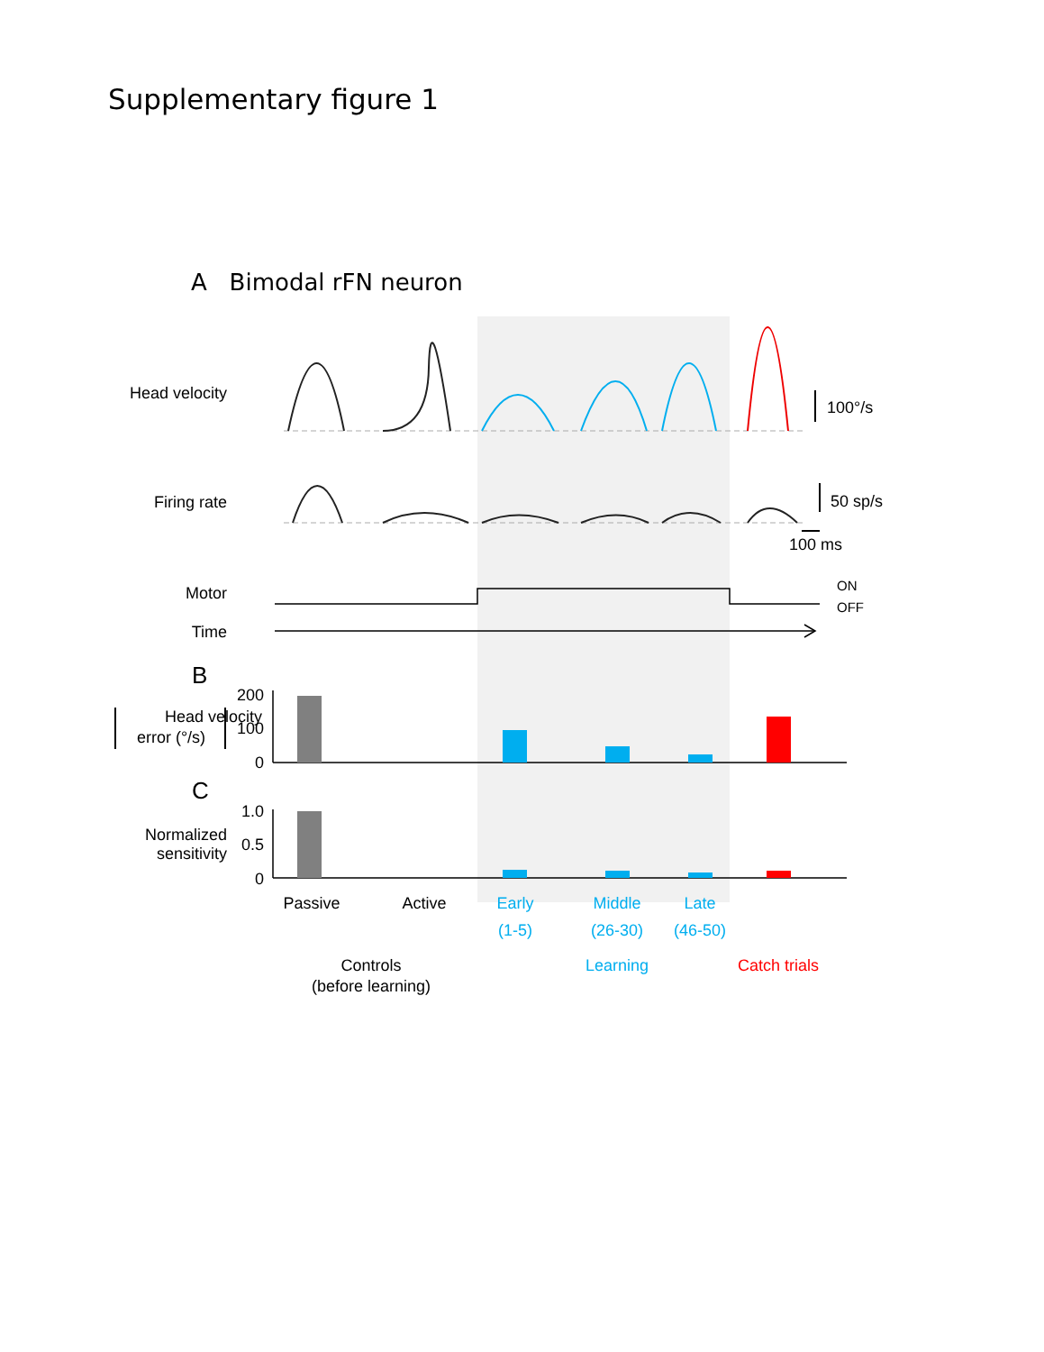Supplementary figure 1
A Bimodal rFN neuron
Head velocity
Firing rate
Motor
Time
100°/s
50 sp/s
100 ms
ON
OFF
B
Head velocity
error (°/s)
200
100
0
C
Normalized
sensitivity
1.0
0.5
0
Passive
Active
Early
(1-5)
Middle
(26-30)
Late
(46-50)
Learning
Controls
(before learning)
Catch trials